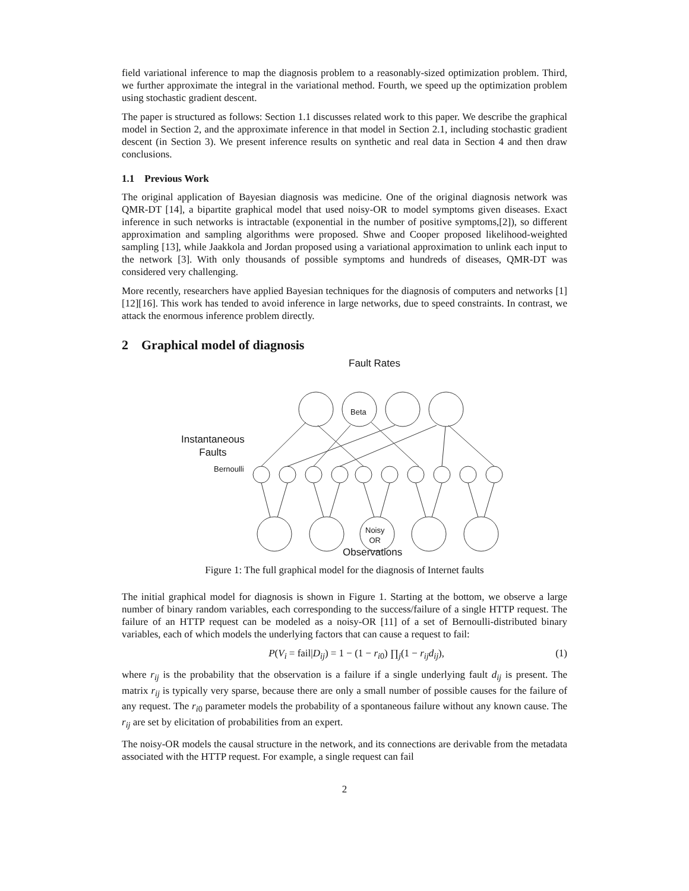field variational inference to map the diagnosis problem to a reasonably-sized optimization problem. Third, we further approximate the integral in the variational method. Fourth, we speed up the optimization problem using stochastic gradient descent.
The paper is structured as follows: Section 1.1 discusses related work to this paper. We describe the graphical model in Section 2, and the approximate inference in that model in Section 2.1, including stochastic gradient descent (in Section 3). We present inference results on synthetic and real data in Section 4 and then draw conclusions.
1.1 Previous Work
The original application of Bayesian diagnosis was medicine. One of the original diagnosis network was QMR-DT [14], a bipartite graphical model that used noisy-OR to model symptoms given diseases. Exact inference in such networks is intractable (exponential in the number of positive symptoms,[2]), so different approximation and sampling algorithms were proposed. Shwe and Cooper proposed likelihood-weighted sampling [13], while Jaakkola and Jordan proposed using a variational approximation to unlink each input to the network [3]. With only thousands of possible symptoms and hundreds of diseases, QMR-DT was considered very challenging.
More recently, researchers have applied Bayesian techniques for the diagnosis of computers and networks [1][12][16]. This work has tended to avoid inference in large networks, due to speed constraints. In contrast, we attack the enormous inference problem directly.
2 Graphical model of diagnosis
Fault Rates
Beta
Instantaneous
Faults
Bernoulli
Noisy
OR
Observations
Figure 1: The full graphical model for the diagnosis of Internet faults
The initial graphical model for diagnosis is shown in Figure 1. Starting at the bottom, we observe a large number of binary random variables, each corresponding to the success/failure of a single HTTP request. The failure of an HTTP request can be modeled as a noisy-OR [11] of a set of Bernoulli-distributed binary variables, each of which models the underlying factors that can cause a request to fail:
P(V<sub>i</sub> = fail|D<sub>ij</sub>) = 1 − (1 − r<sub>i0</sub>) ∏<sub>j</sub>(1 − r<sub>ij</sub>d<sub>ij</sub>), (1)
where r<sub>ij</sub> is the probability that the observation is a failure if a single underlying fault d<sub>ij</sub> is present. The matrix r<sub>ij</sub> is typically very sparse, because there are only a small number of possible causes for the failure of any request. The r<sub>i0</sub> parameter models the probability of a spontaneous failure without any known cause. The r<sub>ij</sub> are set by elicitation of probabilities from an expert.
The noisy-OR models the causal structure in the network, and its connections are derivable from the metadata associated with the HTTP request. For example, a single request can fail
2